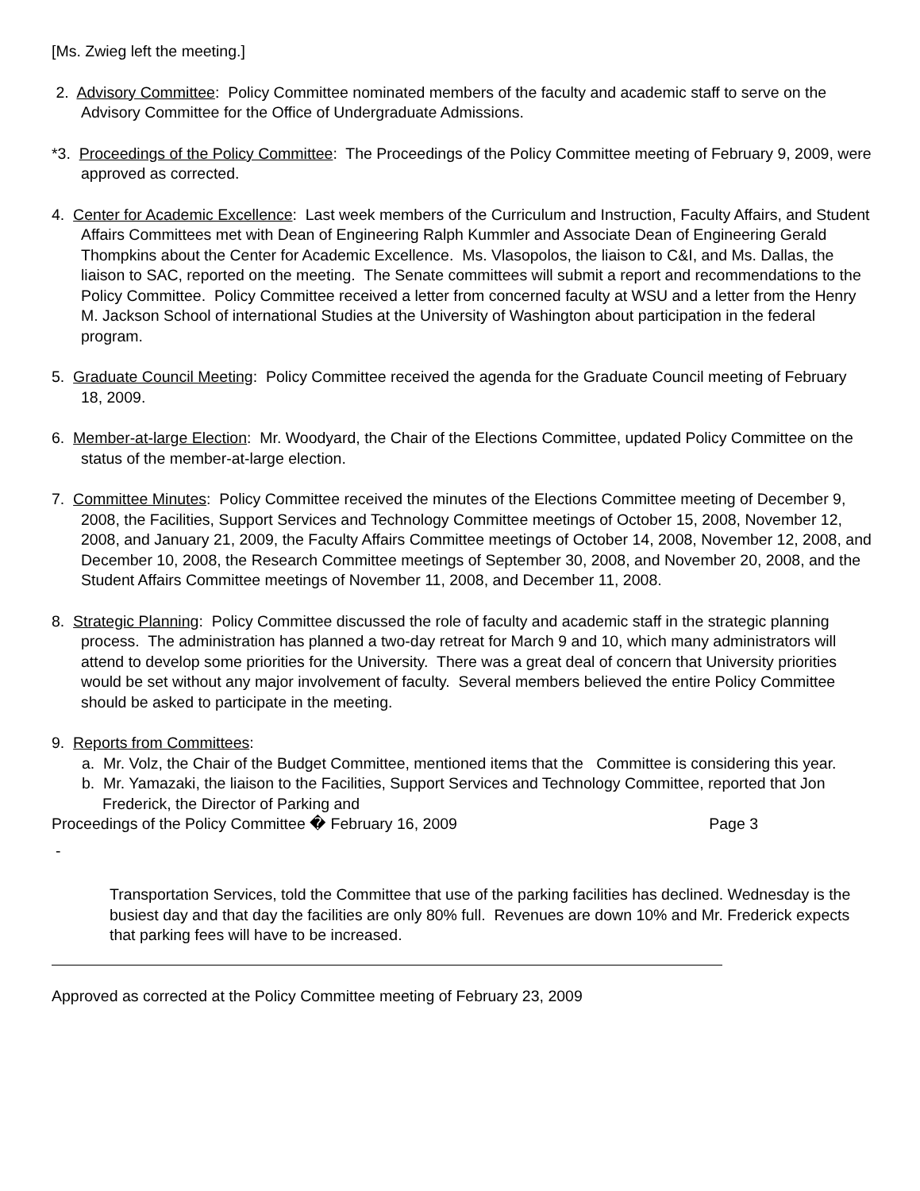[Ms. Zwieg left the meeting.]
2. Advisory Committee: Policy Committee nominated members of the faculty and academic staff to serve on the Advisory Committee for the Office of Undergraduate Admissions.
*3. Proceedings of the Policy Committee: The Proceedings of the Policy Committee meeting of February 9, 2009, were approved as corrected.
4. Center for Academic Excellence: Last week members of the Curriculum and Instruction, Faculty Affairs, and Student Affairs Committees met with Dean of Engineering Ralph Kummler and Associate Dean of Engineering Gerald Thompkins about the Center for Academic Excellence. Ms. Vlasopolos, the liaison to C&I, and Ms. Dallas, the liaison to SAC, reported on the meeting. The Senate committees will submit a report and recommendations to the Policy Committee. Policy Committee received a letter from concerned faculty at WSU and a letter from the Henry M. Jackson School of international Studies at the University of Washington about participation in the federal program.
5. Graduate Council Meeting: Policy Committee received the agenda for the Graduate Council meeting of February 18, 2009.
6. Member-at-large Election: Mr. Woodyard, the Chair of the Elections Committee, updated Policy Committee on the status of the member-at-large election.
7. Committee Minutes: Policy Committee received the minutes of the Elections Committee meeting of December 9, 2008, the Facilities, Support Services and Technology Committee meetings of October 15, 2008, November 12, 2008, and January 21, 2009, the Faculty Affairs Committee meetings of October 14, 2008, November 12, 2008, and December 10, 2008, the Research Committee meetings of September 30, 2008, and November 20, 2008, and the Student Affairs Committee meetings of November 11, 2008, and December 11, 2008.
8. Strategic Planning: Policy Committee discussed the role of faculty and academic staff in the strategic planning process. The administration has planned a two-day retreat for March 9 and 10, which many administrators will attend to develop some priorities for the University. There was a great deal of concern that University priorities would be set without any major involvement of faculty. Several members believed the entire Policy Committee should be asked to participate in the meeting.
9. Reports from Committees:
a. Mr. Volz, the Chair of the Budget Committee, mentioned items that the Committee is considering this year.
b. Mr. Yamazaki, the liaison to the Facilities, Support Services and Technology Committee, reported that Jon Frederick, the Director of Parking and
Proceedings of the Policy Committee � February 16, 2009 Page 3
-
Transportation Services, told the Committee that use of the parking facilities has declined. Wednesday is the busiest day and that day the facilities are only 80% full. Revenues are down 10% and Mr. Frederick expects that parking fees will have to be increased.
Approved as corrected at the Policy Committee meeting of February 23, 2009